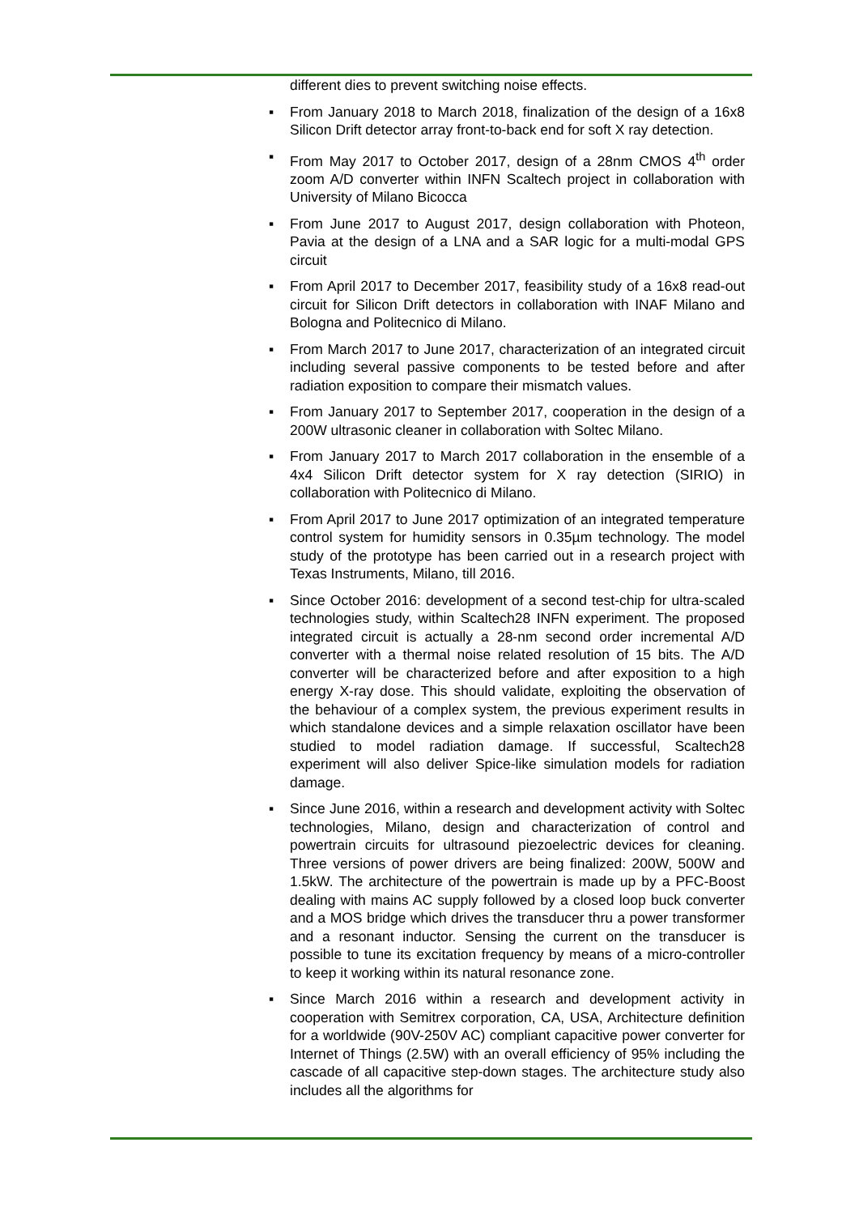different dies to prevent switching noise effects.
▪ From January 2018 to March 2018, finalization of the design of a 16x8 Silicon Drift detector array front-to-back end for soft X ray detection.
▪ From May 2017 to October 2017, design of a 28nm CMOS 4<sup>th</sup> order zoom A/D converter within INFN Scaltech project in collaboration with University of Milano Bicocca
▪ From June 2017 to August 2017, design collaboration with Photeon, Pavia at the design of a LNA and a SAR logic for a multi-modal GPS circuit
▪ From April 2017 to December 2017, feasibility study of a 16x8 read-out circuit for Silicon Drift detectors in collaboration with INAF Milano and Bologna and Politecnico di Milano.
▪ From March 2017 to June 2017, characterization of an integrated circuit including several passive components to be tested before and after radiation exposition to compare their mismatch values.
▪ From January 2017 to September 2017, cooperation in the design of a 200W ultrasonic cleaner in collaboration with Soltec Milano.
▪ From January 2017 to March 2017 collaboration in the ensemble of a 4x4 Silicon Drift detector system for X ray detection (SIRIO) in collaboration with Politecnico di Milano.
▪ From April 2017 to June 2017 optimization of an integrated temperature control system for humidity sensors in 0.35µm technology. The model study of the prototype has been carried out in a research project with Texas Instruments, Milano, till 2016.
▪ Since October 2016: development of a second test-chip for ultra-scaled technologies study, within Scaltech28 INFN experiment. The proposed integrated circuit is actually a 28-nm second order incremental A/D converter with a thermal noise related resolution of 15 bits. The A/D converter will be characterized before and after exposition to a high energy X-ray dose. This should validate, exploiting the observation of the behaviour of a complex system, the previous experiment results in which standalone devices and a simple relaxation oscillator have been studied to model radiation damage. If successful, Scaltech28 experiment will also deliver Spice-like simulation models for radiation damage.
▪ Since June 2016, within a research and development activity with Soltec technologies, Milano, design and characterization of control and powertrain circuits for ultrasound piezoelectric devices for cleaning. Three versions of power drivers are being finalized: 200W, 500W and 1.5kW. The architecture of the powertrain is made up by a PFC-Boost dealing with mains AC supply followed by a closed loop buck converter and a MOS bridge which drives the transducer thru a power transformer and a resonant inductor. Sensing the current on the transducer is possible to tune its excitation frequency by means of a micro-controller to keep it working within its natural resonance zone.
▪ Since March 2016 within a research and development activity in cooperation with Semitrex corporation, CA, USA, Architecture definition for a worldwide (90V-250V AC) compliant capacitive power converter for Internet of Things (2.5W) with an overall efficiency of 95% including the cascade of all capacitive step-down stages. The architecture study also includes all the algorithms for